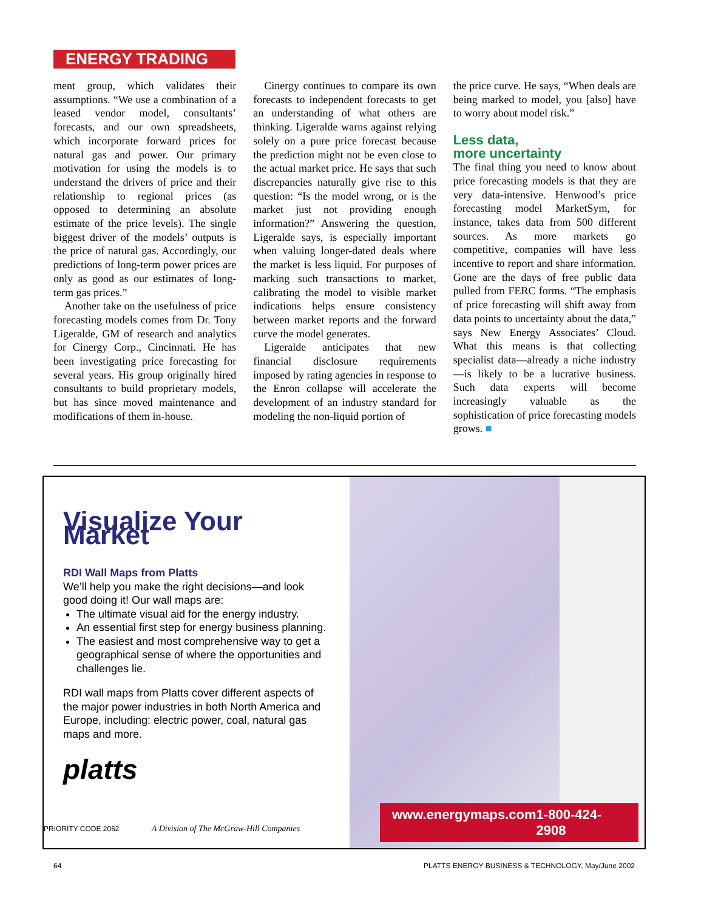ENERGY TRADING
ment group, which validates their assumptions. “We use a combination of a leased vendor model, consultants’ forecasts, and our own spreadsheets, which incorporate forward prices for natural gas and power. Our primary motivation for using the models is to understand the drivers of price and their relationship to regional prices (as opposed to determining an absolute estimate of the price levels). The single biggest driver of the models’ outputs is the price of natural gas. Accordingly, our predictions of long-term power prices are only as good as our estimates of long-term gas prices.”
Another take on the usefulness of price forecasting models comes from Dr. Tony Ligeralde, GM of research and analytics for Cinergy Corp., Cincinnati. He has been investigating price forecasting for several years. His group originally hired consultants to build proprietary models, but has since moved maintenance and modifications of them in-house.
Cinergy continues to compare its own forecasts to independent forecasts to get an understanding of what others are thinking. Ligeralde warns against relying solely on a pure price forecast because the prediction might not be even close to the actual market price. He says that such discrepancies naturally give rise to this question: “Is the model wrong, or is the market just not providing enough information?” Answering the question, Ligeralde says, is especially important when valuing longer-dated deals where the market is less liquid. For purposes of marking such transactions to market, calibrating the model to visible market indications helps ensure consistency between market reports and the forward curve the model generates.
Ligeralde anticipates that new financial disclosure requirements imposed by rating agencies in response to the Enron collapse will accelerate the development of an industry standard for modeling the non-liquid portion of
the price curve. He says, “When deals are being marked to model, you [also] have to worry about model risk.”
Less data,
more uncertainty
The final thing you need to know about price forecasting models is that they are very data-intensive. Henwood’s price forecasting model MarketSym, for instance, takes data from 500 different sources. As more markets go competitive, companies will have less incentive to report and share information. Gone are the days of free public data pulled from FERC forms. “The emphasis of price forecasting will shift away from data points to uncertainty about the data,” says New Energy Associates’ Cloud. What this means is that collecting specialist data—already a niche industry—is likely to be a lucrative business. Such data experts will become increasingly valuable as the sophistication of price forecasting models grows. ■
Visualize Your Market
RDI Wall Maps from Platts
We’ll help you make the right decisions—and look good doing it! Our wall maps are:
The ultimate visual aid for the energy industry.
An essential first step for energy business planning.
The easiest and most comprehensive way to get a geographical sense of where the opportunities and challenges lie.
RDI wall maps from Platts cover different aspects of the major power industries in both North America and Europe, including: electric power, coal, natural gas maps and more.
platts
PRIORITY CODE 2062 A Division of The McGraw-Hill Companies
www.energymaps.com 1-800-424-2908
64 PLATTS ENERGY BUSINESS & TECHNOLOGY, May/June 2002